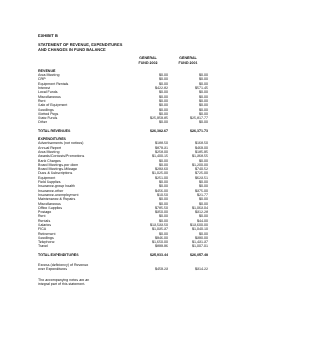EXHIBIT B
STATEMENT OF REVENUE, EXPENDITURES
AND CHANGES IN FUND BALANCE
| | GENERAL FUND 2002 | GENERAL FUND 2001 |
| --- | --- | --- |
| REVENUE | | |
| Area Meeting | $0.00 | $0.00 |
| CRP | $0.00 | $0.00 |
| Equipment Rentals | $0.00 | $0.00 |
| Interest | $422.82 | $571.45 |
| Local Funds | $0.00 | $0.00 |
| Miscellaneous | $0.00 | $0.00 |
| Rent | $0.00 | $0.00 |
| Sale of Equipment | $0.00 | $0.00 |
| Seedlings | $0.00 | $0.00 |
| Slotted Pegs | $0.00 | $0.00 |
| State Funds | $25,959.85 | $25,817.77 |
| Other | $0.00 | $0.00 |
| TOTAL REVENUES | $26,382.67 | $26,371.73 |
| EXPENDITURES | | |
| Advertisements (not notices) | $188.50 | $168.50 |
| Annual Report | $879.31 | $469.00 |
| Area Meeting | $258.00 | $185.95 |
| Awards/Contests/Promotions | $1,400.15 | $1,368.55 |
| Bank Charges | $0.00 | $0.00 |
| Board Meetings-per diem | $0.00 | $1,200.00 |
| Board Meetings-Mileage | $293.60 | $740.52 |
| Dues & Subscriptions | $1,025.00 | $725.00 |
| Equipment | $251.00 | $623.51 |
| Field Supplies | $0.00 | $0.00 |
| Insurance-group health | $0.00 | $0.00 |
| Insurance-other | $456.00 | $375.00 |
| Insurance-unemployment | $10.50 | $21.77 |
| Maintenance & Repairs | $0.00 | $0.00 |
| Miscellaneous | $0.00 | $0.00 |
| Office Supplies | $785.50 | $1,063.04 |
| Postage | $350.00 | $312.28 |
| Rent | $0.00 | $0.00 |
| Rentals | $0.00 | $44.00 |
| Salaries | $13,533.50 | $13,600.00 |
| FICA | $1,035.37 | $1,040.10 |
| Retirement | $0.00 | $0.00 |
| Seedlings | $946.00 | $390.00 |
| Telephone | $1,650.00 | $1,431.37 |
| Travel | $899.96 | $1,007.01 |
| TOTAL EXPENDITURES | $25,933.44 | $26,057.48 |
| Excess (deficiency) of Revenue over Expenditures | $459.23 | $314.22 |
The accompanying notes are an
integral part of this statement.